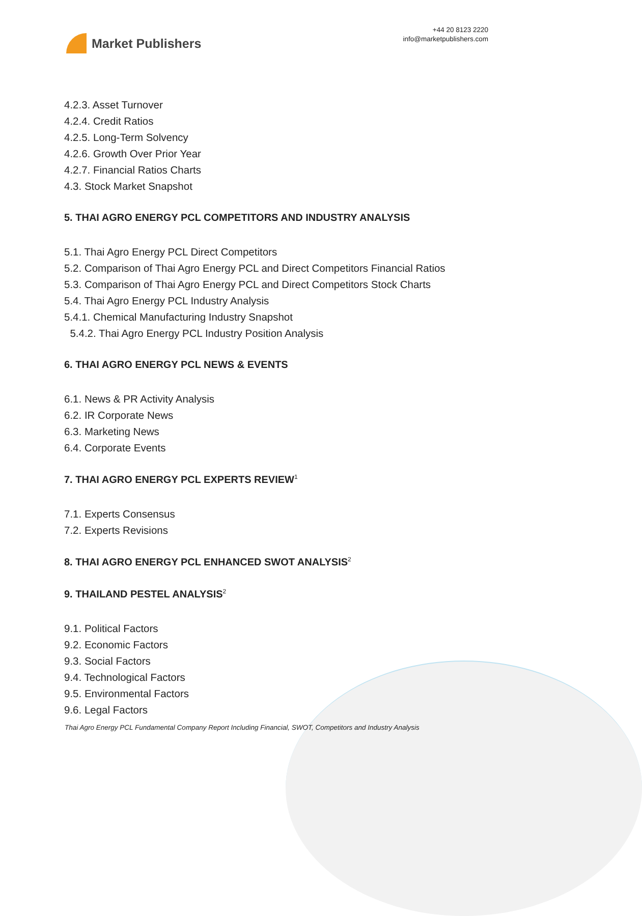Market Publishers
+44 20 8123 2220
info@marketpublishers.com
4.2.3. Asset Turnover
4.2.4. Credit Ratios
4.2.5. Long-Term Solvency
4.2.6. Growth Over Prior Year
4.2.7. Financial Ratios Charts
4.3. Stock Market Snapshot
5. THAI AGRO ENERGY PCL COMPETITORS AND INDUSTRY ANALYSIS
5.1. Thai Agro Energy PCL Direct Competitors
5.2. Comparison of Thai Agro Energy PCL and Direct Competitors Financial Ratios
5.3. Comparison of Thai Agro Energy PCL and Direct Competitors Stock Charts
5.4. Thai Agro Energy PCL Industry Analysis
5.4.1. Chemical Manufacturing Industry Snapshot
5.4.2. Thai Agro Energy PCL Industry Position Analysis
6. THAI AGRO ENERGY PCL NEWS & EVENTS
6.1. News & PR Activity Analysis
6.2. IR Corporate News
6.3. Marketing News
6.4. Corporate Events
7. THAI AGRO ENERGY PCL EXPERTS REVIEW<sup>1</sup>
7.1. Experts Consensus
7.2. Experts Revisions
8. THAI AGRO ENERGY PCL ENHANCED SWOT ANALYSIS<sup>2</sup>
9. THAILAND PESTEL ANALYSIS<sup>2</sup>
9.1. Political Factors
9.2. Economic Factors
9.3. Social Factors
9.4. Technological Factors
9.5. Environmental Factors
9.6. Legal Factors
Thai Agro Energy PCL Fundamental Company Report Including Financial, SWOT, Competitors and Industry Analysis